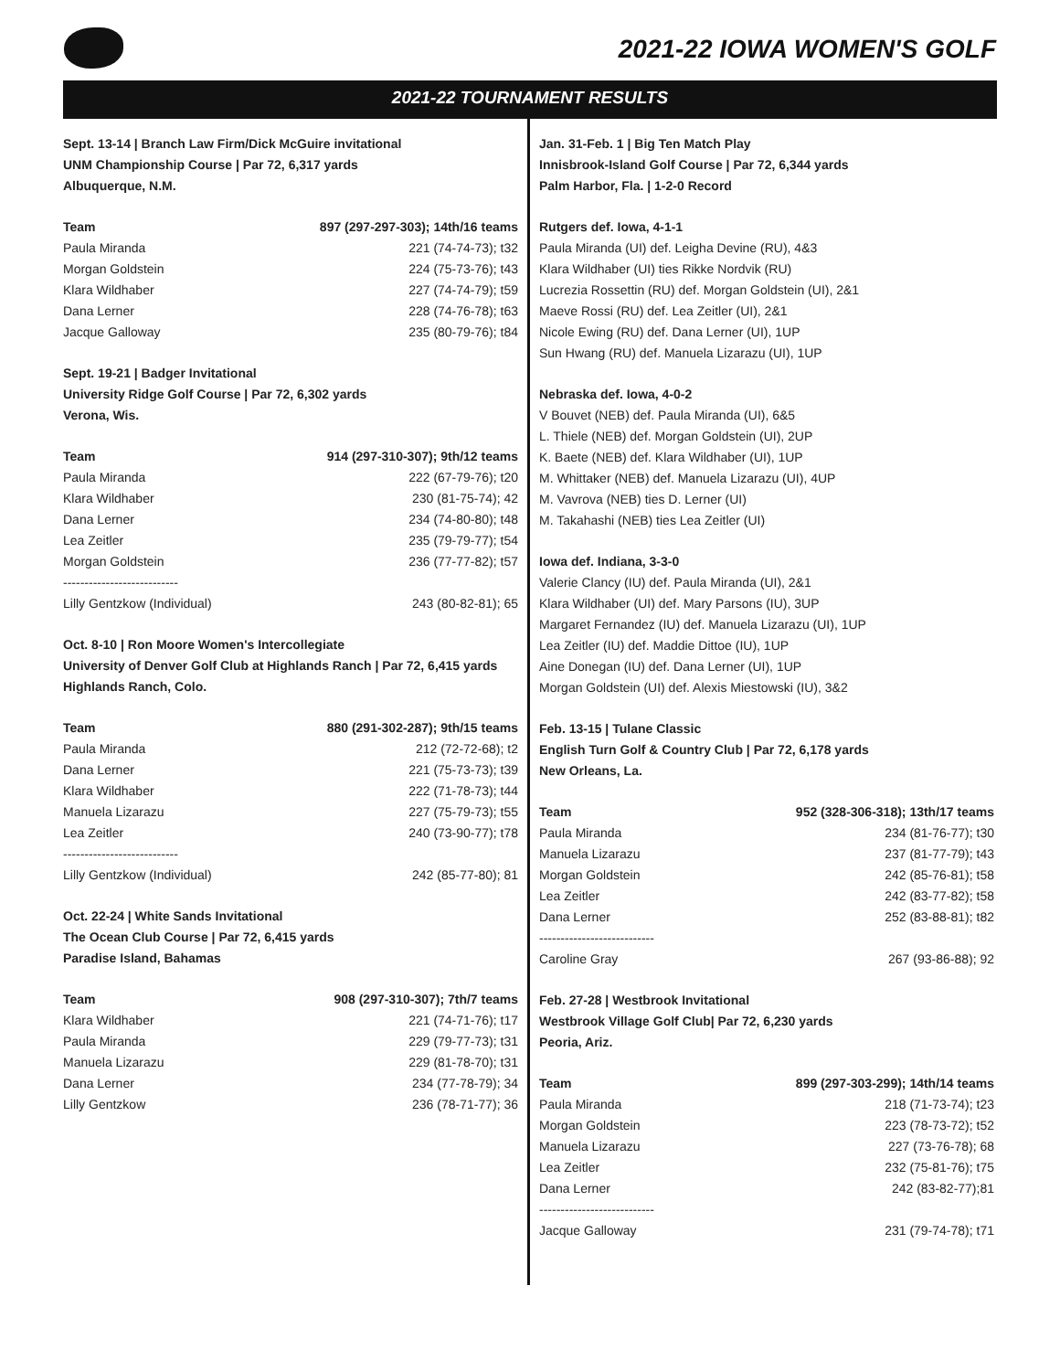2021-22 IOWA WOMEN'S GOLF
2021-22 TOURNAMENT RESULTS
Sept. 13-14 | Branch Law Firm/Dick McGuire invitational
UNM Championship Course | Par 72, 6,317 yards
Albuquerque, N.M.
| Team | 897 (297-297-303); 14th/16 teams |
| --- | --- |
| Paula Miranda | 221 (74-74-73); t32 |
| Morgan Goldstein | 224 (75-73-76); t43 |
| Klara Wildhaber | 227 (74-74-79); t59 |
| Dana Lerner | 228 (74-76-78); t63 |
| Jacque Galloway | 235 (80-79-76); t84 |
Sept. 19-21 | Badger Invitational
University Ridge Golf Course | Par 72, 6,302 yards
Verona, Wis.
| Team | 914 (297-310-307); 9th/12 teams |
| --- | --- |
| Paula Miranda | 222 (67-79-76); t20 |
| Klara Wildhaber | 230 (81-75-74); 42 |
| Dana Lerner | 234 (74-80-80); t48 |
| Lea Zeitler | 235 (79-79-77); t54 |
| Morgan Goldstein | 236 (77-77-82); t57 |
| --------------------------- | |
| Lilly Gentzkow (Individual) | 243 (80-82-81); 65 |
Oct. 8-10 | Ron Moore Women's Intercollegiate
University of Denver Golf Club at Highlands Ranch | Par 72, 6,415 yards
Highlands Ranch, Colo.
| Team | 880 (291-302-287); 9th/15 teams |
| --- | --- |
| Paula Miranda | 212 (72-72-68); t2 |
| Dana Lerner | 221 (75-73-73); t39 |
| Klara Wildhaber | 222 (71-78-73); t44 |
| Manuela Lizarazu | 227 (75-79-73); t55 |
| Lea Zeitler | 240 (73-90-77); t78 |
| --------------------------- | |
| Lilly Gentzkow (Individual) | 242 (85-77-80); 81 |
Oct. 22-24 | White Sands Invitational
The Ocean Club Course | Par 72, 6,415 yards
Paradise Island, Bahamas
| Team | 908 (297-310-307); 7th/7 teams |
| --- | --- |
| Klara Wildhaber | 221 (74-71-76); t17 |
| Paula Miranda | 229 (79-77-73); t31 |
| Manuela Lizarazu | 229 (81-78-70); t31 |
| Dana Lerner | 234 (77-78-79); 34 |
| Lilly Gentzkow | 236 (78-71-77); 36 |
Jan. 31-Feb. 1 | Big Ten Match Play
Innisbrook-Island Golf Course | Par 72, 6,344 yards
Palm Harbor, Fla. | 1-2-0 Record
Rutgers def. Iowa, 4-1-1
Paula Miranda (UI) def. Leigha Devine (RU), 4&3
Klara Wildhaber (UI) ties Rikke Nordvik (RU)
Lucrezia Rossettin (RU) def. Morgan Goldstein (UI), 2&1
Maeve Rossi (RU) def. Lea Zeitler (UI), 2&1
Nicole Ewing (RU) def. Dana Lerner (UI), 1UP
Sun Hwang (RU) def. Manuela Lizarazu (UI), 1UP
Nebraska def. Iowa, 4-0-2
V Bouvet (NEB) def. Paula Miranda (UI), 6&5
L. Thiele (NEB) def. Morgan Goldstein (UI), 2UP
K. Baete (NEB) def. Klara Wildhaber (UI), 1UP
M. Whittaker (NEB) def. Manuela Lizarazu (UI), 4UP
M. Vavrova (NEB) ties D. Lerner (UI)
M. Takahashi (NEB) ties Lea Zeitler (UI)
Iowa def. Indiana, 3-3-0
Valerie Clancy (IU) def. Paula Miranda (UI), 2&1
Klara Wildhaber (UI) def. Mary Parsons (IU), 3UP
Margaret Fernandez (IU) def. Manuela Lizarazu (UI), 1UP
Lea Zeitler (IU) def. Maddie Dittoe (IU), 1UP
Aine Donegan (IU) def. Dana Lerner (UI), 1UP
Morgan Goldstein (UI) def. Alexis Miestowski (IU), 3&2
Feb. 13-15 | Tulane Classic
English Turn Golf & Country Club | Par 72, 6,178 yards
New Orleans, La.
| Team | 952 (328-306-318); 13th/17 teams |
| --- | --- |
| Paula Miranda | 234 (81-76-77); t30 |
| Manuela Lizarazu | 237 (81-77-79); t43 |
| Morgan Goldstein | 242 (85-76-81); t58 |
| Lea Zeitler | 242 (83-77-82); t58 |
| Dana Lerner | 252 (83-88-81); t82 |
| --------------------------- | |
| Caroline Gray | 267 (93-86-88); 92 |
Feb. 27-28 | Westbrook Invitational
Westbrook Village Golf Club| Par 72, 6,230 yards
Peoria, Ariz.
| Team | 899 (297-303-299); 14th/14 teams |
| --- | --- |
| Paula Miranda | 218 (71-73-74); t23 |
| Morgan Goldstein | 223 (78-73-72); t52 |
| Manuela Lizarazu | 227 (73-76-78); 68 |
| Lea Zeitler | 232 (75-81-76); t75 |
| Dana Lerner | 242 (83-82-77);81 |
| --------------------------- | |
| Jacque Galloway | 231 (79-74-78); t71 |